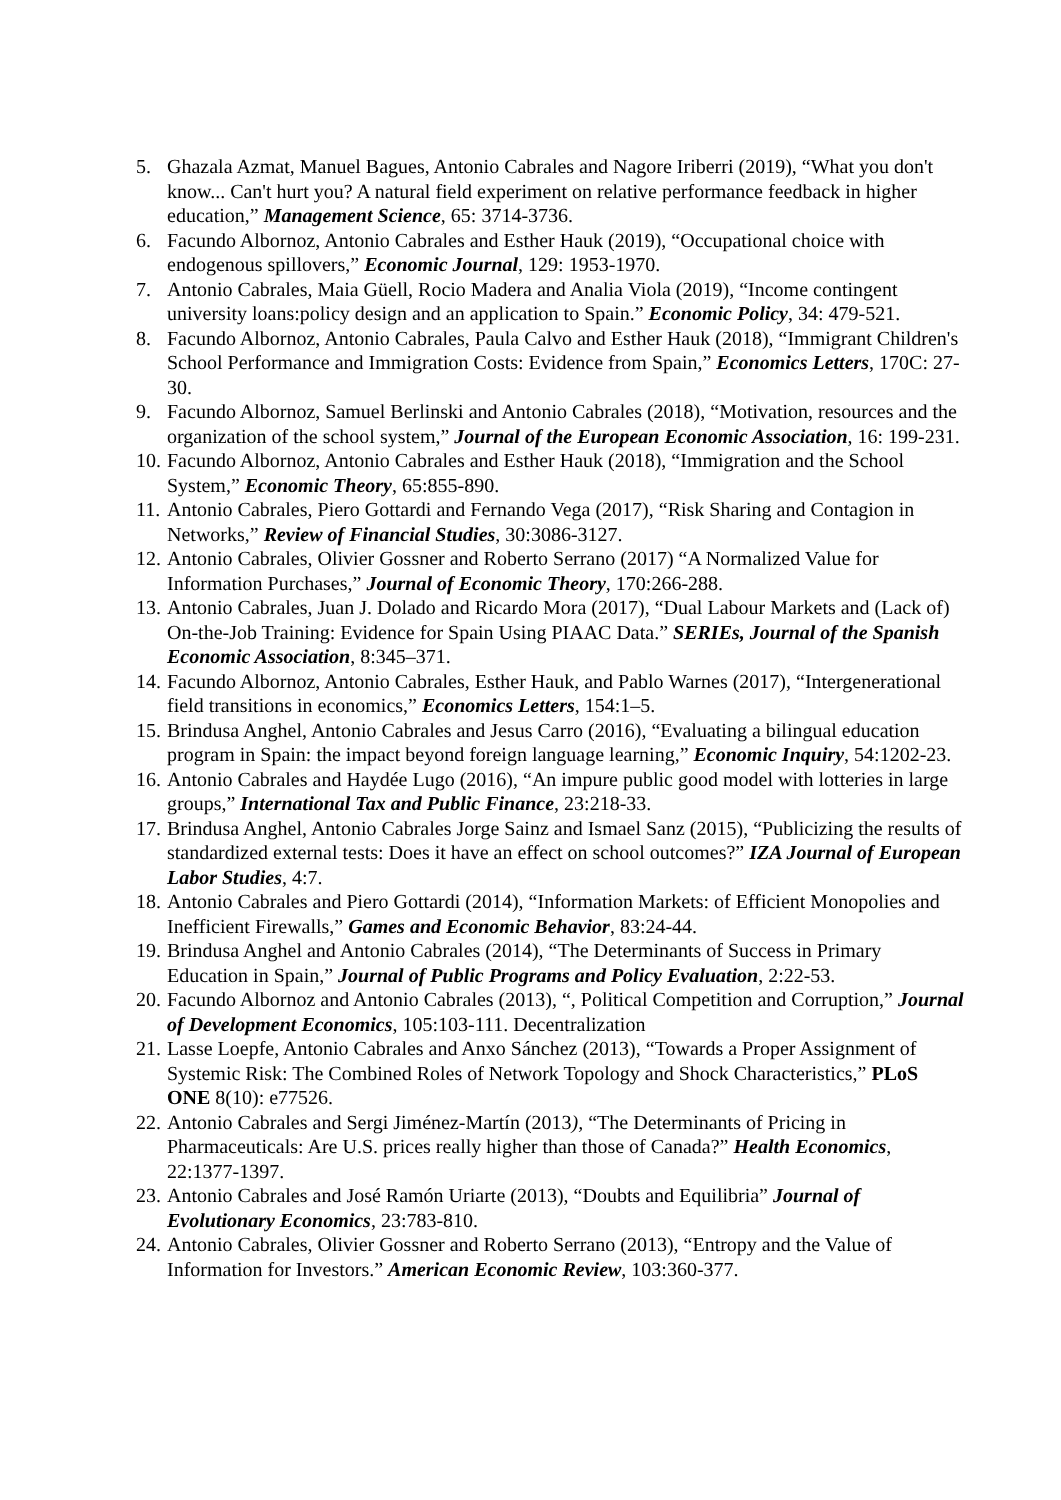5. Ghazala Azmat, Manuel Bagues, Antonio Cabrales and Nagore Iriberri (2019), “What you don't know... Can't hurt you? A natural field experiment on relative performance feedback in higher education,” Management Science, 65: 3714-3736.
6. Facundo Albornoz, Antonio Cabrales and Esther Hauk (2019), “Occupational choice with endogenous spillovers,” Economic Journal, 129: 1953-1970.
7. Antonio Cabrales, Maia Güell, Rocio Madera and Analia Viola (2019), “Income contingent university loans:policy design and an application to Spain.” Economic Policy, 34: 479-521.
8. Facundo Albornoz, Antonio Cabrales, Paula Calvo and Esther Hauk (2018), “Immigrant Children's School Performance and Immigration Costs: Evidence from Spain,” Economics Letters, 170C: 27-30.
9. Facundo Albornoz, Samuel Berlinski and Antonio Cabrales (2018), “Motivation, resources and the organization of the school system,” Journal of the European Economic Association, 16: 199-231.
10. Facundo Albornoz, Antonio Cabrales and Esther Hauk (2018), “Immigration and the School System,” Economic Theory, 65:855-890.
11. Antonio Cabrales, Piero Gottardi and Fernando Vega (2017), “Risk Sharing and Contagion in Networks,” Review of Financial Studies, 30:3086-3127.
12. Antonio Cabrales, Olivier Gossner and Roberto Serrano (2017) “A Normalized Value for Information Purchases,” Journal of Economic Theory, 170:266-288.
13. Antonio Cabrales, Juan J. Dolado and Ricardo Mora (2017), “Dual Labour Markets and (Lack of) On-the-Job Training: Evidence for Spain Using PIAAC Data.” SERIEs, Journal of the Spanish Economic Association, 8:345–371.
14. Facundo Albornoz, Antonio Cabrales, Esther Hauk, and Pablo Warnes (2017), “Intergenerational field transitions in economics,” Economics Letters, 154:1–5.
15. Brindusa Anghel, Antonio Cabrales and Jesus Carro (2016), “Evaluating a bilingual education program in Spain: the impact beyond foreign language learning,” Economic Inquiry, 54:1202-23.
16. Antonio Cabrales and Haydée Lugo (2016), “An impure public good model with lotteries in large groups,” International Tax and Public Finance, 23:218-33.
17. Brindusa Anghel, Antonio Cabrales Jorge Sainz and Ismael Sanz (2015), “Publicizing the results of standardized external tests: Does it have an effect on school outcomes?” IZA Journal of European Labor Studies, 4:7.
18. Antonio Cabrales and Piero Gottardi (2014), “Information Markets: of Efficient Monopolies and Inefficient Firewalls,” Games and Economic Behavior, 83:24-44.
19. Brindusa Anghel and Antonio Cabrales (2014), “The Determinants of Success in Primary Education in Spain,” Journal of Public Programs and Policy Evaluation, 2:22-53.
20. Facundo Albornoz and Antonio Cabrales (2013), “, Political Competition and Corruption,” Journal of Development Economics, 105:103-111. Decentralization
21. Lasse Loepfe, Antonio Cabrales and Anxo Sánchez (2013), “Towards a Proper Assignment of Systemic Risk: The Combined Roles of Network Topology and Shock Characteristics,” PLoS ONE 8(10): e77526.
22. Antonio Cabrales and Sergi Jiménez-Martín (2013), “The Determinants of Pricing in Pharmaceuticals: Are U.S. prices really higher than those of Canada?” Health Economics, 22:1377-1397.
23. Antonio Cabrales and José Ramón Uriarte (2013), “Doubts and Equilibria” Journal of Evolutionary Economics, 23:783-810.
24. Antonio Cabrales, Olivier Gossner and Roberto Serrano (2013), “Entropy and the Value of Information for Investors.” American Economic Review, 103:360-377.